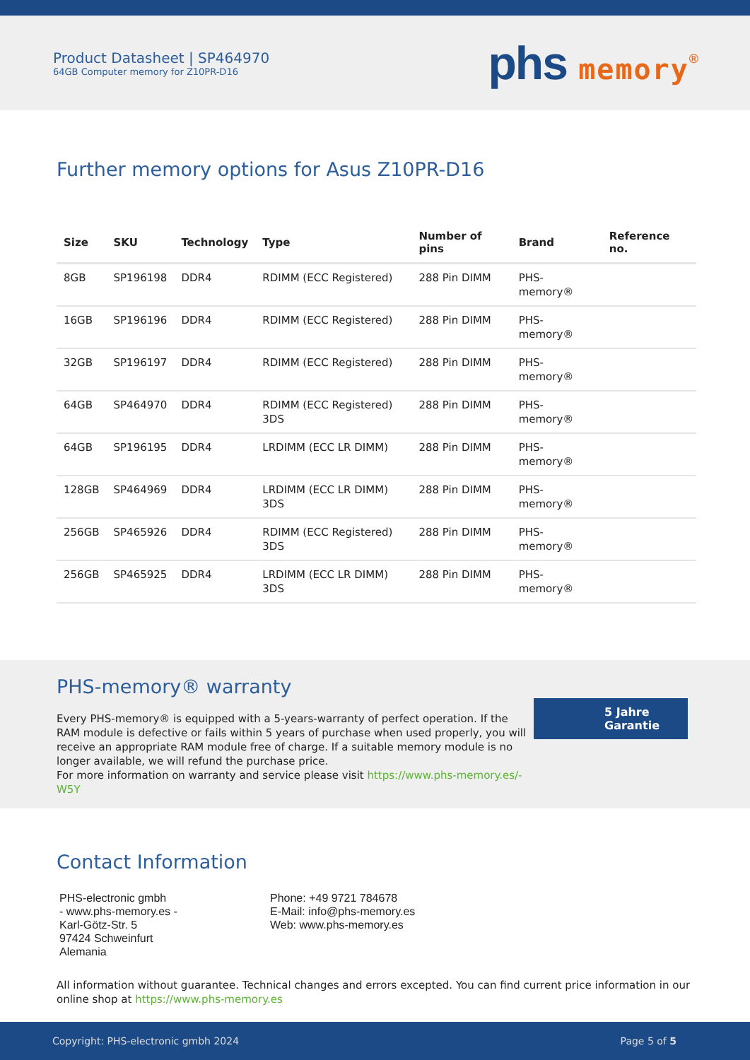Product Datasheet | SP464970
64GB Computer memory for Z10PR-D16
phs memory<sup>®</sup>
Further memory options for Asus Z10PR-D16
| Size | SKU | Technology | Type | Number of pins | Brand | Reference no. |
| --- | --- | --- | --- | --- | --- | --- |
| 8GB | SP196198 | DDR4 | RDIMM (ECC Registered) | 288 Pin DIMM | PHS-memory® | |
| 16GB | SP196196 | DDR4 | RDIMM (ECC Registered) | 288 Pin DIMM | PHS-memory® | |
| 32GB | SP196197 | DDR4 | RDIMM (ECC Registered) | 288 Pin DIMM | PHS-memory® | |
| 64GB | SP464970 | DDR4 | RDIMM (ECC Registered) 3DS | 288 Pin DIMM | PHS-memory® | |
| 64GB | SP196195 | DDR4 | LRDIMM (ECC LR DIMM) | 288 Pin DIMM | PHS-memory® | |
| 128GB | SP464969 | DDR4 | LRDIMM (ECC LR DIMM) 3DS | 288 Pin DIMM | PHS-memory® | |
| 256GB | SP465926 | DDR4 | RDIMM (ECC Registered) 3DS | 288 Pin DIMM | PHS-memory® | |
| 256GB | SP465925 | DDR4 | LRDIMM (ECC LR DIMM) 3DS | 288 Pin DIMM | PHS-memory® | |
PHS-memory® warranty
Every PHS-memory® is equipped with a 5-years-warranty of perfect operation. If the RAM module is defective or fails within 5 years of purchase when used properly, you will receive an appropriate RAM module free of charge. If a suitable memory module is no longer available, we will refund the purchase price.
For more information on warranty and service please visit https://www.phs-memory.es/-W5Y
5 Jahre
Garantie
Contact Information
PHS-electronic gmbh
- www.phs-memory.es -
Karl-Götz-Str. 5
97424 Schweinfurt
Alemania
Phone: +49 9721 784678
E-Mail: info@phs-memory.es
Web: www.phs-memory.es
All information without guarantee. Technical changes and errors excepted. You can find current price information in our online shop at https://www.phs-memory.es
Copyright: PHS-electronic gmbh 2024 Page 5 of 5